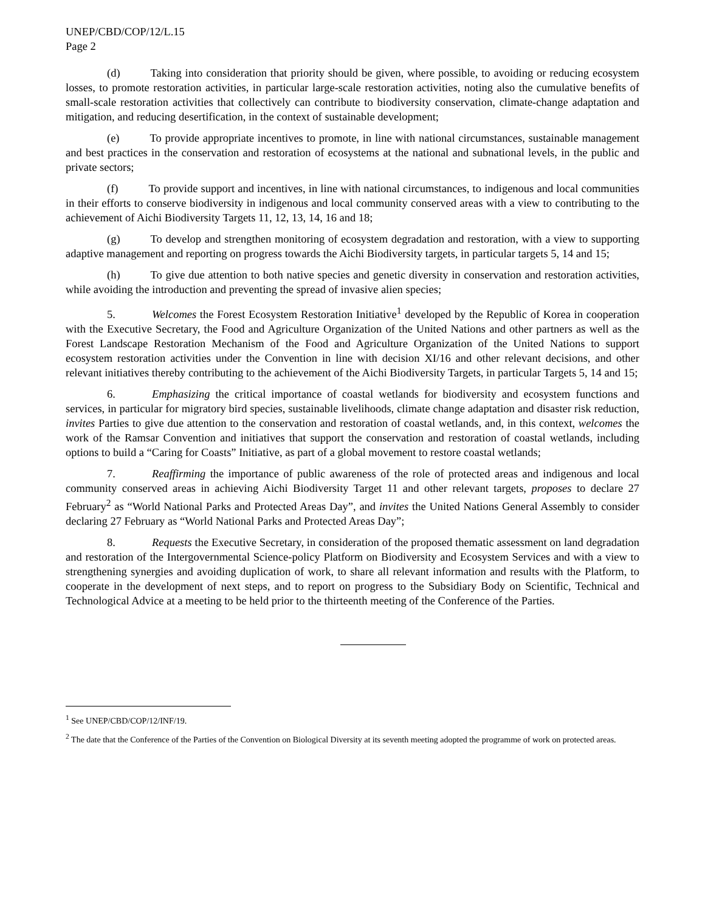UNEP/CBD/COP/12/L.15
Page 2
(d) Taking into consideration that priority should be given, where possible, to avoiding or reducing ecosystem losses, to promote restoration activities, in particular large-scale restoration activities, noting also the cumulative benefits of small-scale restoration activities that collectively can contribute to biodiversity conservation, climate-change adaptation and mitigation, and reducing desertification, in the context of sustainable development;
(e) To provide appropriate incentives to promote, in line with national circumstances, sustainable management and best practices in the conservation and restoration of ecosystems at the national and subnational levels, in the public and private sectors;
(f) To provide support and incentives, in line with national circumstances, to indigenous and local communities in their efforts to conserve biodiversity in indigenous and local community conserved areas with a view to contributing to the achievement of Aichi Biodiversity Targets 11, 12, 13, 14, 16 and 18;
(g) To develop and strengthen monitoring of ecosystem degradation and restoration, with a view to supporting adaptive management and reporting on progress towards the Aichi Biodiversity targets, in particular targets 5, 14 and 15;
(h) To give due attention to both native species and genetic diversity in conservation and restoration activities, while avoiding the introduction and preventing the spread of invasive alien species;
5. Welcomes the Forest Ecosystem Restoration Initiative<sup>1</sup> developed by the Republic of Korea in cooperation with the Executive Secretary, the Food and Agriculture Organization of the United Nations and other partners as well as the Forest Landscape Restoration Mechanism of the Food and Agriculture Organization of the United Nations to support ecosystem restoration activities under the Convention in line with decision XI/16 and other relevant decisions, and other relevant initiatives thereby contributing to the achievement of the Aichi Biodiversity Targets, in particular Targets 5, 14 and 15;
6. Emphasizing the critical importance of coastal wetlands for biodiversity and ecosystem functions and services, in particular for migratory bird species, sustainable livelihoods, climate change adaptation and disaster risk reduction, invites Parties to give due attention to the conservation and restoration of coastal wetlands, and, in this context, welcomes the work of the Ramsar Convention and initiatives that support the conservation and restoration of coastal wetlands, including options to build a “Caring for Coasts” Initiative, as part of a global movement to restore coastal wetlands;
7. Reaffirming the importance of public awareness of the role of protected areas and indigenous and local community conserved areas in achieving Aichi Biodiversity Target 11 and other relevant targets, proposes to declare 27 February<sup>2</sup> as “World National Parks and Protected Areas Day”, and invites the United Nations General Assembly to consider declaring 27 February as “World National Parks and Protected Areas Day”;
8. Requests the Executive Secretary, in consideration of the proposed thematic assessment on land degradation and restoration of the Intergovernmental Science-policy Platform on Biodiversity and Ecosystem Services and with a view to strengthening synergies and avoiding duplication of work, to share all relevant information and results with the Platform, to cooperate in the development of next steps, and to report on progress to the Subsidiary Body on Scientific, Technical and Technological Advice at a meeting to be held prior to the thirteenth meeting of the Conference of the Parties.
<sup>1</sup> See UNEP/CBD/COP/12/INF/19.
<sup>2</sup> The date that the Conference of the Parties of the Convention on Biological Diversity at its seventh meeting adopted the programme of work on protected areas.